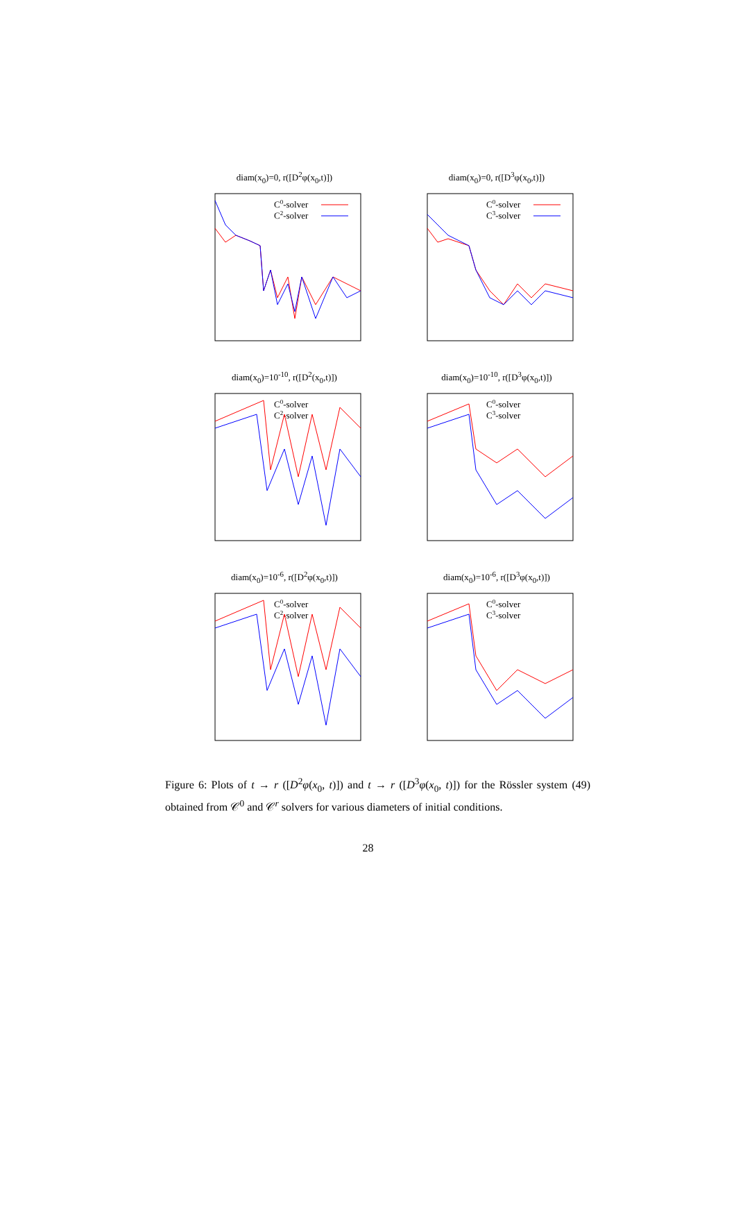diam(x<sub>0</sub>)=0, r([D<sup>2</sup>φ(x<sub>0</sub>,t)])
C0-solver
C2-solver
diam(x<sub>0</sub>)=0, r([D<sup>3</sup>φ(x<sub>0</sub>,t)])
C0-solver
C3-solver
diam(x<sub>0</sub>)=10<sup>-10</sup>, r([D<sup>2</sup>(x<sub>0</sub>,t)])
C0-solver
C2-solver
diam(x<sub>0</sub>)=10<sup>-10</sup>, r([D<sup>3</sup>φ(x<sub>0</sub>,t)])
C0-solver
C3-solver
diam(x<sub>0</sub>)=10<sup>-6</sup>, r([D<sup>2</sup>φ(x<sub>0</sub>,t)])
C0-solver
C2-solver
diam(x<sub>0</sub>)=10<sup>-6</sup>, r([D<sup>3</sup>φ(x<sub>0</sub>,t)])
C0-solver
C3-solver
Figure 6: Plots of t → r ([D<sup>2</sup>φ(x<sub>0</sub>, t)]) and t → r ([D<sup>3</sup>φ(x<sub>0</sub>, t)]) for the Rössler system (49) obtained from 𝒞<sup>0</sup> and 𝒞<sup>r</sup> solvers for various diameters of initial conditions.
28